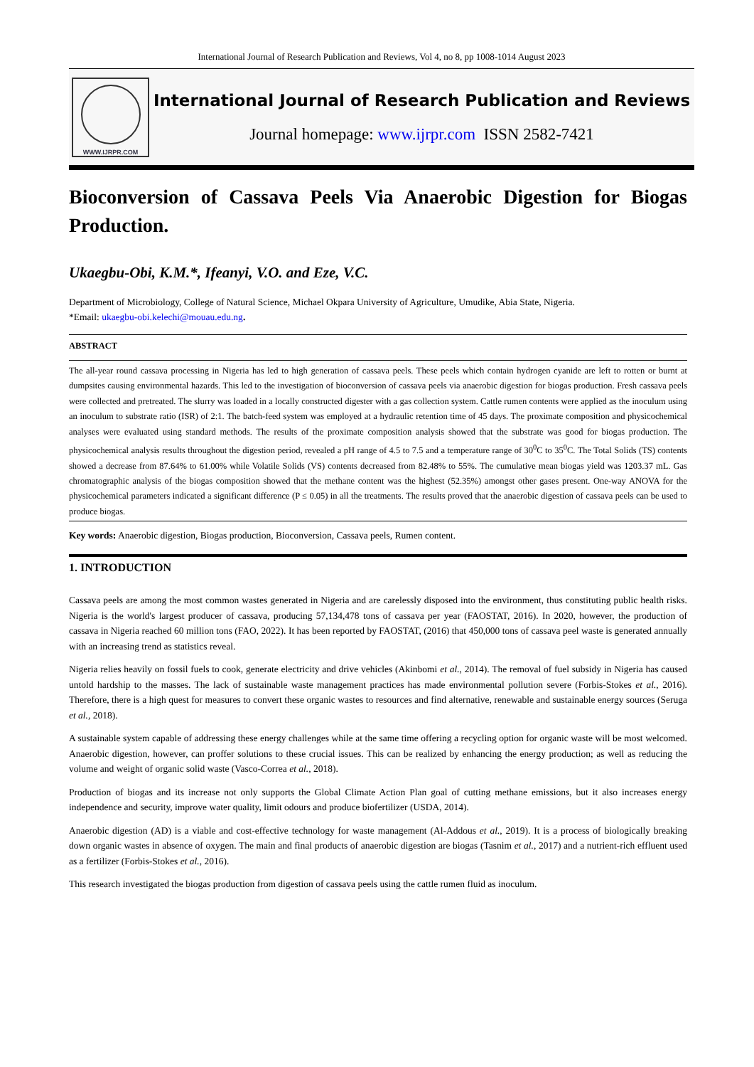International Journal of Research Publication and Reviews, Vol 4, no 8, pp 1008-1014 August 2023
WWW.IJRPR.COM
International Journal of Research Publication and Reviews
Journal homepage: www.ijrpr.com ISSN 2582-7421
Bioconversion of Cassava Peels Via Anaerobic Digestion for Biogas Production.
Ukaegbu-Obi, K.M.*, Ifeanyi, V.O. and Eze, V.C.
Department of Microbiology, College of Natural Science, Michael Okpara University of Agriculture, Umudike, Abia State, Nigeria.
*Email: ukaegbu-obi.kelechi@mouau.edu.ng.
ABSTRACT
The all-year round cassava processing in Nigeria has led to high generation of cassava peels. These peels which contain hydrogen cyanide are left to rotten or burnt at dumpsites causing environmental hazards. This led to the investigation of bioconversion of cassava peels via anaerobic digestion for biogas production. Fresh cassava peels were collected and pretreated. The slurry was loaded in a locally constructed digester with a gas collection system. Cattle rumen contents were applied as the inoculum using an inoculum to substrate ratio (ISR) of 2:1. The batch-feed system was employed at a hydraulic retention time of 45 days. The proximate composition and physicochemical analyses were evaluated using standard methods. The results of the proximate composition analysis showed that the substrate was good for biogas production. The physicochemical analysis results throughout the digestion period, revealed a pH range of 4.5 to 7.5 and a temperature range of 30<sup>0</sup>C to 35<sup>0</sup>C. The Total Solids (TS) contents showed a decrease from 87.64% to 61.00% while Volatile Solids (VS) contents decreased from 82.48% to 55%. The cumulative mean biogas yield was 1203.37 mL. Gas chromatographic analysis of the biogas composition showed that the methane content was the highest (52.35%) amongst other gases present. One-way ANOVA for the physicochemical parameters indicated a significant difference (P ≤ 0.05) in all the treatments. The results proved that the anaerobic digestion of cassava peels can be used to produce biogas.
Key words: Anaerobic digestion, Biogas production, Bioconversion, Cassava peels, Rumen content.
1. INTRODUCTION
Cassava peels are among the most common wastes generated in Nigeria and are carelessly disposed into the environment, thus constituting public health risks. Nigeria is the world's largest producer of cassava, producing 57,134,478 tons of cassava per year (FAOSTAT, 2016). In 2020, however, the production of cassava in Nigeria reached 60 million tons (FAO, 2022). It has been reported by FAOSTAT, (2016) that 450,000 tons of cassava peel waste is generated annually with an increasing trend as statistics reveal.
Nigeria relies heavily on fossil fuels to cook, generate electricity and drive vehicles (Akinbomi et al., 2014). The removal of fuel subsidy in Nigeria has caused untold hardship to the masses. The lack of sustainable waste management practices has made environmental pollution severe (Forbis-Stokes et al., 2016). Therefore, there is a high quest for measures to convert these organic wastes to resources and find alternative, renewable and sustainable energy sources (Seruga et al., 2018).
A sustainable system capable of addressing these energy challenges while at the same time offering a recycling option for organic waste will be most welcomed. Anaerobic digestion, however, can proffer solutions to these crucial issues. This can be realized by enhancing the energy production; as well as reducing the volume and weight of organic solid waste (Vasco-Correa et al., 2018).
Production of biogas and its increase not only supports the Global Climate Action Plan goal of cutting methane emissions, but it also increases energy independence and security, improve water quality, limit odours and produce biofertilizer (USDA, 2014).
Anaerobic digestion (AD) is a viable and cost-effective technology for waste management (Al-Addous et al., 2019). It is a process of biologically breaking down organic wastes in absence of oxygen. The main and final products of anaerobic digestion are biogas (Tasnim et al., 2017) and a nutrient-rich effluent used as a fertilizer (Forbis-Stokes et al., 2016).
This research investigated the biogas production from digestion of cassava peels using the cattle rumen fluid as inoculum.